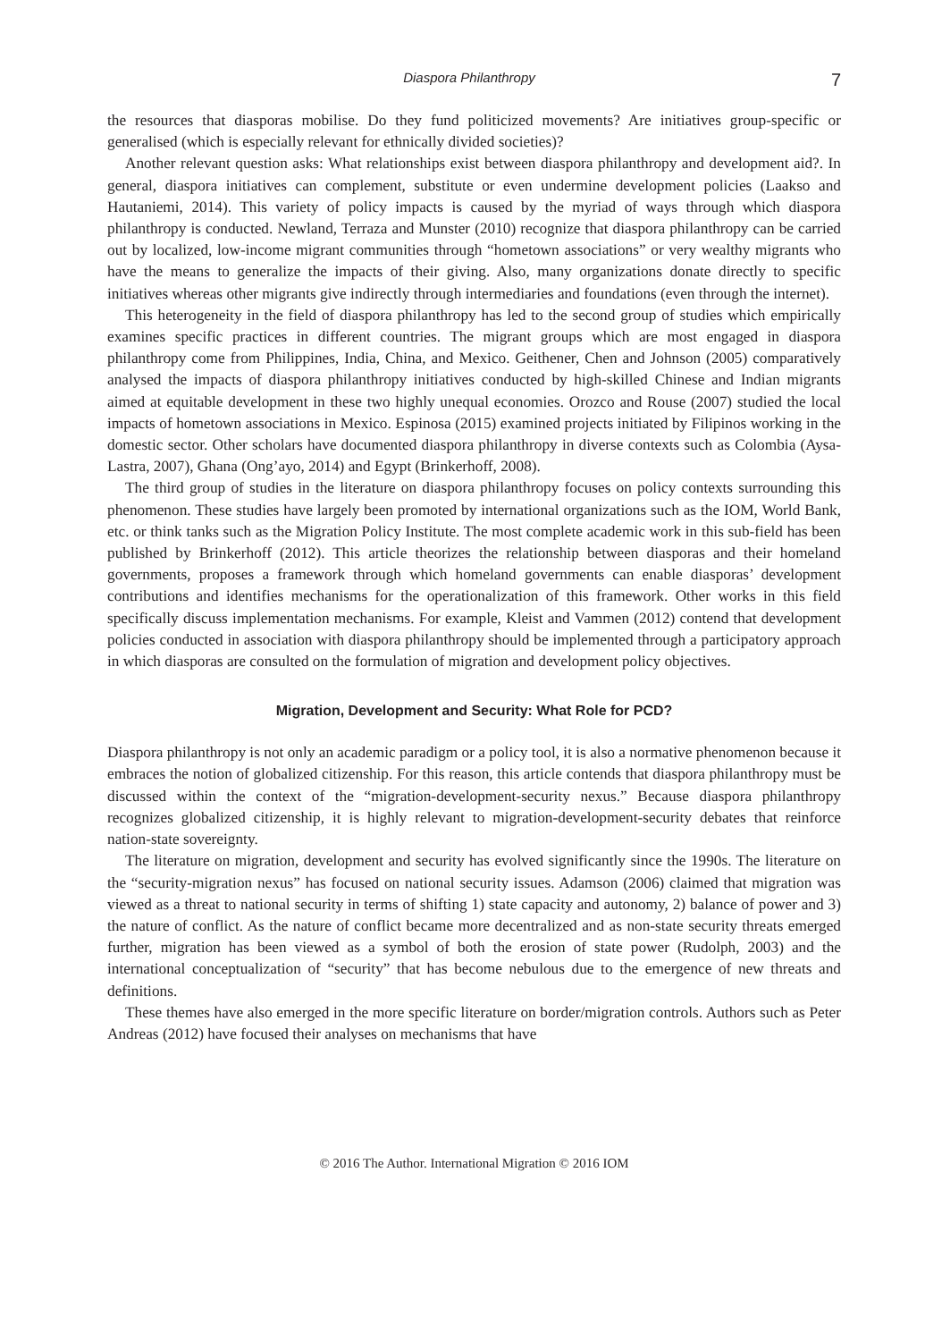Diaspora Philanthropy 7
the resources that diasporas mobilise. Do they fund politicized movements? Are initiatives group-specific or generalised (which is especially relevant for ethnically divided societies)?
Another relevant question asks: What relationships exist between diaspora philanthropy and development aid?. In general, diaspora initiatives can complement, substitute or even undermine development policies (Laakso and Hautaniemi, 2014). This variety of policy impacts is caused by the myriad of ways through which diaspora philanthropy is conducted. Newland, Terraza and Munster (2010) recognize that diaspora philanthropy can be carried out by localized, low-income migrant communities through “hometown associations” or very wealthy migrants who have the means to generalize the impacts of their giving. Also, many organizations donate directly to specific initiatives whereas other migrants give indirectly through intermediaries and foundations (even through the internet).
This heterogeneity in the field of diaspora philanthropy has led to the second group of studies which empirically examines specific practices in different countries. The migrant groups which are most engaged in diaspora philanthropy come from Philippines, India, China, and Mexico. Geithener, Chen and Johnson (2005) comparatively analysed the impacts of diaspora philanthropy initiatives conducted by high-skilled Chinese and Indian migrants aimed at equitable development in these two highly unequal economies. Orozco and Rouse (2007) studied the local impacts of hometown associations in Mexico. Espinosa (2015) examined projects initiated by Filipinos working in the domestic sector. Other scholars have documented diaspora philanthropy in diverse contexts such as Colombia (Aysa-Lastra, 2007), Ghana (Ong’ayo, 2014) and Egypt (Brinkerhoff, 2008).
The third group of studies in the literature on diaspora philanthropy focuses on policy contexts surrounding this phenomenon. These studies have largely been promoted by international organizations such as the IOM, World Bank, etc. or think tanks such as the Migration Policy Institute. The most complete academic work in this sub-field has been published by Brinkerhoff (2012). This article theorizes the relationship between diasporas and their homeland governments, proposes a framework through which homeland governments can enable diasporas’ development contributions and identifies mechanisms for the operationalization of this framework. Other works in this field specifically discuss implementation mechanisms. For example, Kleist and Vammen (2012) contend that development policies conducted in association with diaspora philanthropy should be implemented through a participatory approach in which diasporas are consulted on the formulation of migration and development policy objectives.
Migration, Development and Security: What Role for PCD?
Diaspora philanthropy is not only an academic paradigm or a policy tool, it is also a normative phenomenon because it embraces the notion of globalized citizenship. For this reason, this article contends that diaspora philanthropy must be discussed within the context of the “migration-development-security nexus.” Because diaspora philanthropy recognizes globalized citizenship, it is highly relevant to migration-development-security debates that reinforce nation-state sovereignty.
The literature on migration, development and security has evolved significantly since the 1990s. The literature on the “security-migration nexus” has focused on national security issues. Adamson (2006) claimed that migration was viewed as a threat to national security in terms of shifting 1) state capacity and autonomy, 2) balance of power and 3) the nature of conflict. As the nature of conflict became more decentralized and as non-state security threats emerged further, migration has been viewed as a symbol of both the erosion of state power (Rudolph, 2003) and the international conceptualization of “security” that has become nebulous due to the emergence of new threats and definitions.
These themes have also emerged in the more specific literature on border/migration controls. Authors such as Peter Andreas (2012) have focused their analyses on mechanisms that have
© 2016 The Author. International Migration © 2016 IOM